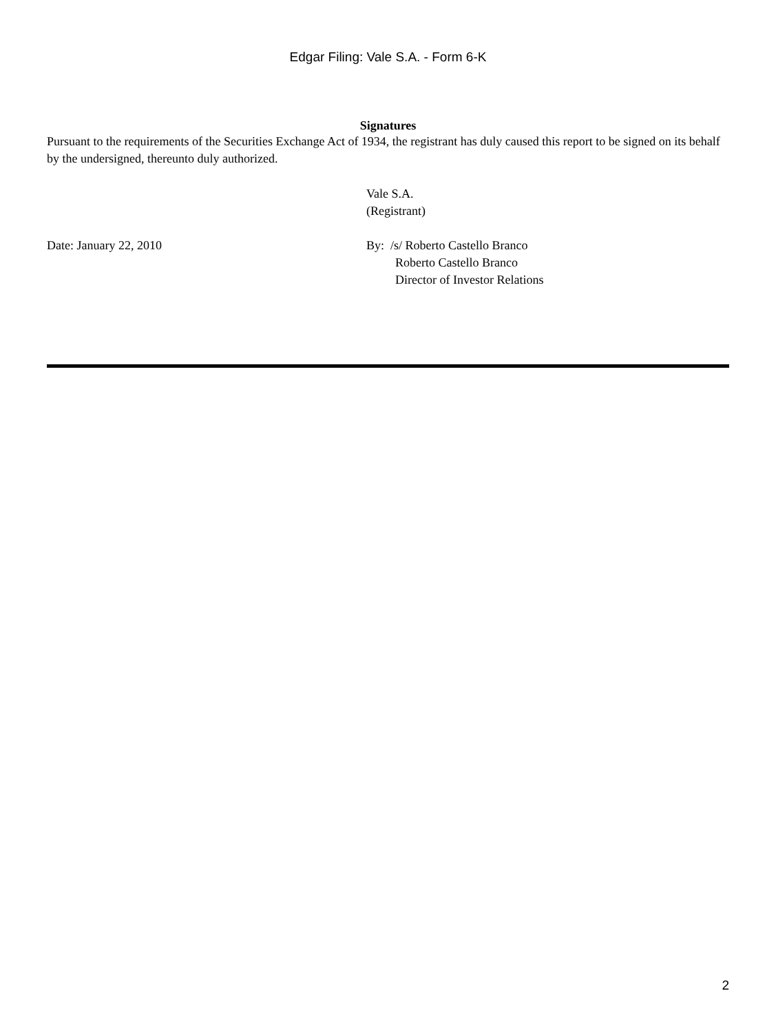Edgar Filing: Vale S.A. - Form 6-K
Signatures
Pursuant to the requirements of the Securities Exchange Act of 1934, the registrant has duly caused this report to be signed on its behalf by the undersigned, thereunto duly authorized.
Vale S.A.
(Registrant)
Date: January 22, 2010 By: /s/ Roberto Castello Branco
Roberto Castello Branco
Director of Investor Relations
2